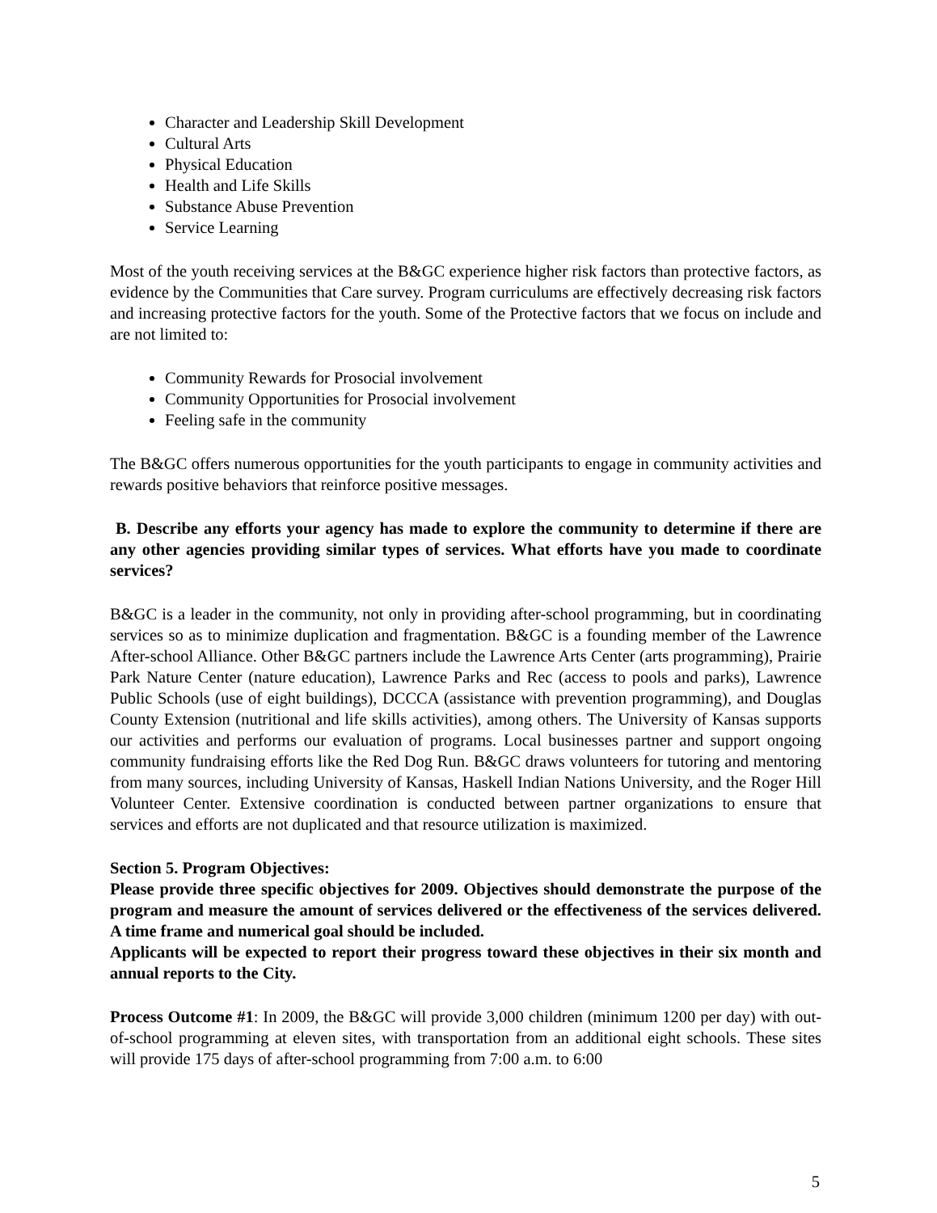Character and Leadership Skill Development
Cultural Arts
Physical Education
Health and Life Skills
Substance Abuse Prevention
Service Learning
Most of the youth receiving services at the B&GC experience higher risk factors than protective factors, as evidence by the Communities that Care survey. Program curriculums are effectively decreasing risk factors and increasing protective factors for the youth. Some of the Protective factors that we focus on include and are not limited to:
Community Rewards for Prosocial involvement
Community Opportunities for Prosocial involvement
Feeling safe in the community
The B&GC offers numerous opportunities for the youth participants to engage in community activities and rewards positive behaviors that reinforce positive messages.
B. Describe any efforts your agency has made to explore the community to determine if there are any other agencies providing similar types of services. What efforts have you made to coordinate services?
B&GC is a leader in the community, not only in providing after-school programming, but in coordinating services so as to minimize duplication and fragmentation. B&GC is a founding member of the Lawrence After-school Alliance. Other B&GC partners include the Lawrence Arts Center (arts programming), Prairie Park Nature Center (nature education), Lawrence Parks and Rec (access to pools and parks), Lawrence Public Schools (use of eight buildings), DCCCA (assistance with prevention programming), and Douglas County Extension (nutritional and life skills activities), among others. The University of Kansas supports our activities and performs our evaluation of programs. Local businesses partner and support ongoing community fundraising efforts like the Red Dog Run. B&GC draws volunteers for tutoring and mentoring from many sources, including University of Kansas, Haskell Indian Nations University, and the Roger Hill Volunteer Center. Extensive coordination is conducted between partner organizations to ensure that services and efforts are not duplicated and that resource utilization is maximized.
Section 5. Program Objectives:
Please provide three specific objectives for 2009. Objectives should demonstrate the purpose of the program and measure the amount of services delivered or the effectiveness of the services delivered. A time frame and numerical goal should be included.
Applicants will be expected to report their progress toward these objectives in their six month and annual reports to the City.
Process Outcome #1: In 2009, the B&GC will provide 3,000 children (minimum 1200 per day) with out-of-school programming at eleven sites, with transportation from an additional eight schools. These sites will provide 175 days of after-school programming from 7:00 a.m. to 6:00
5